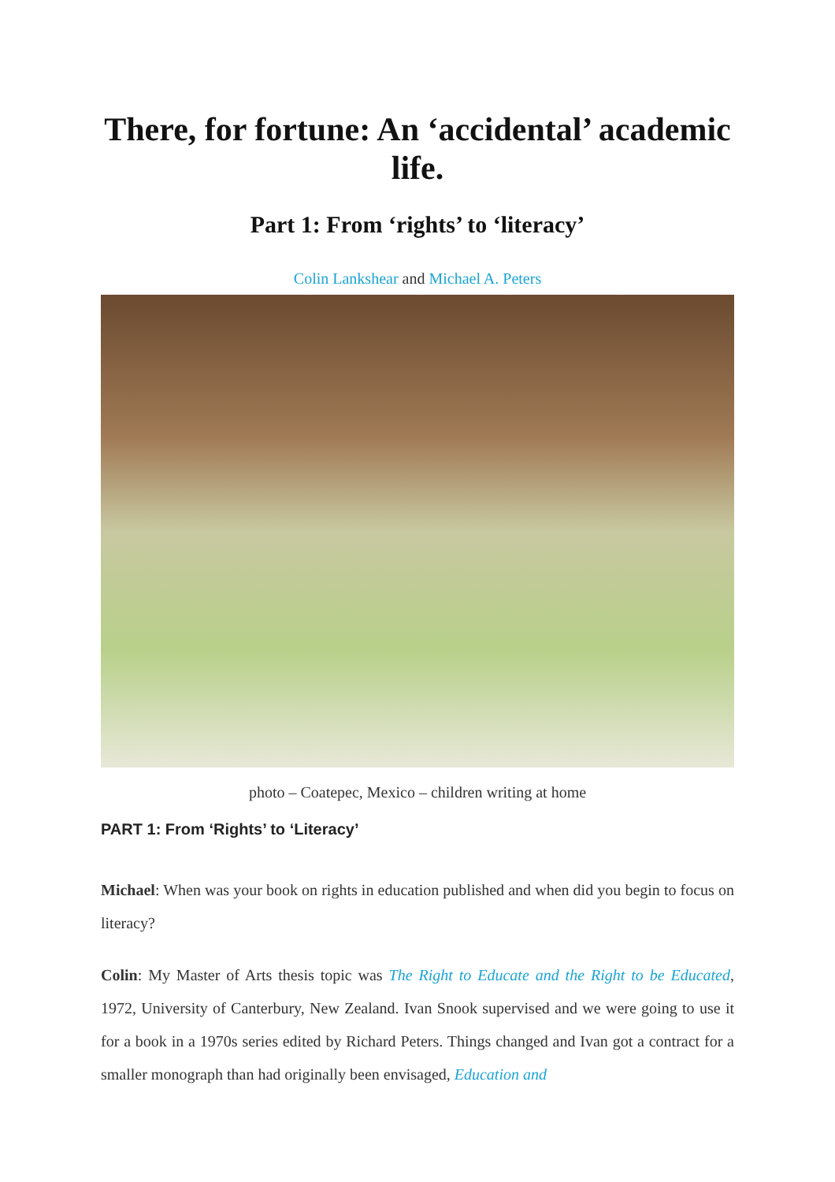There, for fortune: An ‘accidental’ academic life.
Part 1: From ‘rights’ to ‘literacy’
Colin Lankshear and Michael A. Peters
photo – Coatepec, Mexico – children writing at home
PART 1: From ‘Rights’ to ‘Literacy’
Michael: When was your book on rights in education published and when did you begin to focus on literacy?
Colin: My Master of Arts thesis topic was The Right to Educate and the Right to be Educated, 1972, University of Canterbury, New Zealand. Ivan Snook supervised and we were going to use it for a book in a 1970s series edited by Richard Peters. Things changed and Ivan got a contract for a smaller monograph than had originally been envisaged, Education and